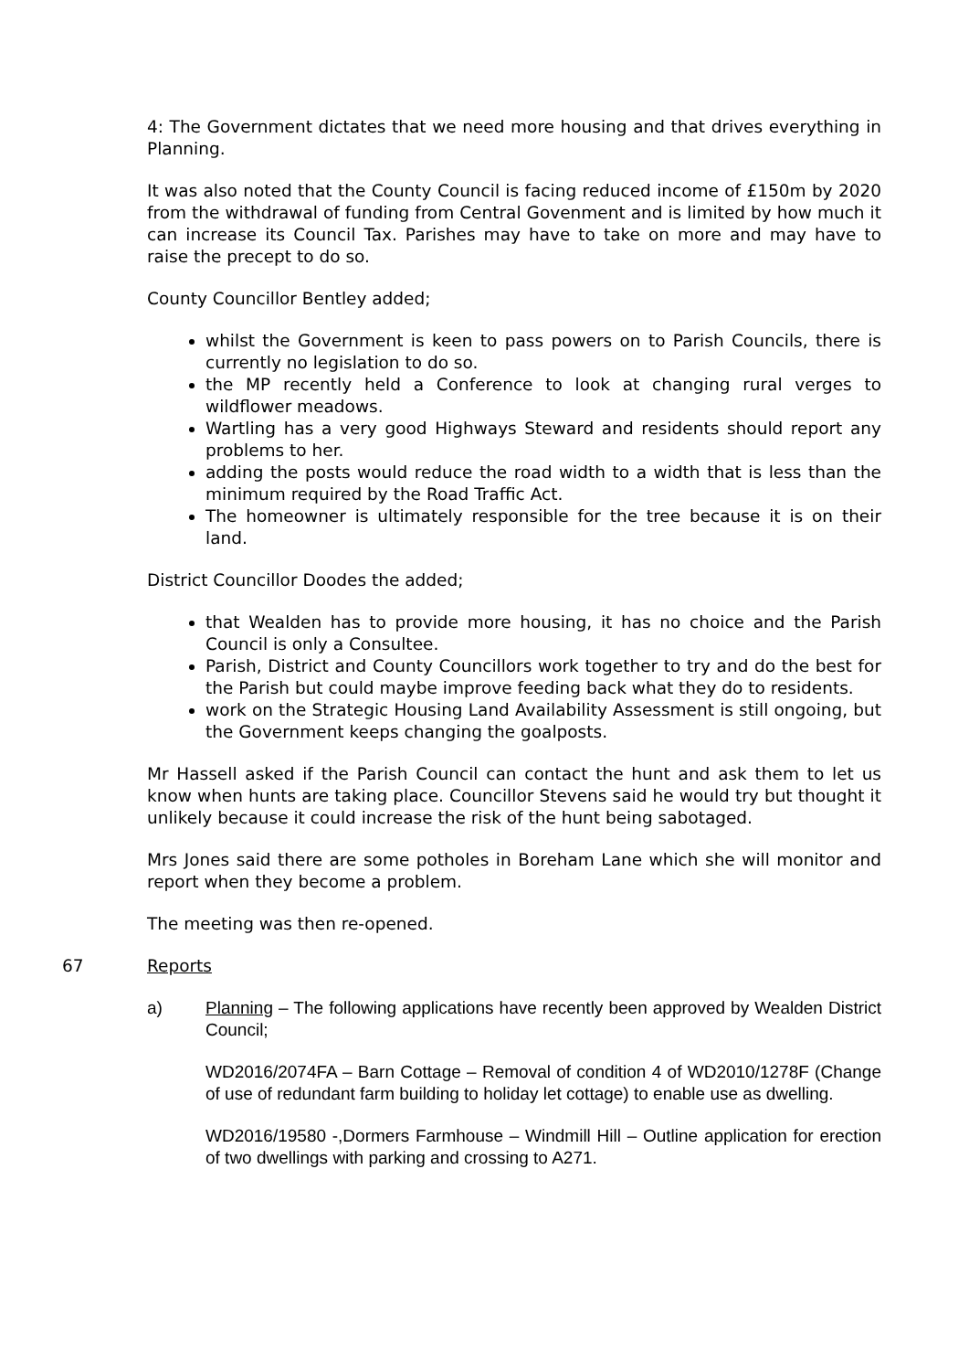4: The Government dictates that we need more housing and that drives everything in Planning.
It was also noted that the County Council is facing reduced income of £150m by 2020 from the withdrawal of funding from Central Govenment and is limited by how much it can increase its Council Tax. Parishes may have to take on more and may have to raise the precept to do so.
County Councillor Bentley added;
whilst the Government is keen to pass powers on to Parish Councils, there is currently no legislation to do so.
the MP recently held a Conference to look at changing rural verges to wildflower meadows.
Wartling has a very good Highways Steward and residents should report any problems to her.
adding the posts would reduce the road width to a width that is less than the minimum required by the Road Traffic Act.
The homeowner is ultimately responsible for the tree because it is on their land.
District Councillor Doodes the added;
that Wealden has to provide more housing, it has no choice and the Parish Council is only a Consultee.
Parish, District and County Councillors work together to try and do the best for the Parish but could maybe improve feeding back what they do to residents.
work on the Strategic Housing Land Availability Assessment is still ongoing, but the Government keeps changing the goalposts.
Mr Hassell asked if the Parish Council can contact the hunt and ask them to let us know when hunts are taking place. Councillor Stevens said he would try but thought it unlikely because it could increase the risk of the hunt being sabotaged.
Mrs Jones said there are some potholes in Boreham Lane which she will monitor and report when they become a problem.
The meeting was then re-opened.
67 Reports
a) Planning – The following applications have recently been approved by Wealden District Council;
WD2016/2074FA – Barn Cottage – Removal of condition 4 of WD2010/1278F (Change of use of redundant farm building to holiday let cottage) to enable use as dwelling.
WD2016/19580 -,Dormers Farmhouse – Windmill Hill – Outline application for erection of two dwellings with parking and crossing to A271.